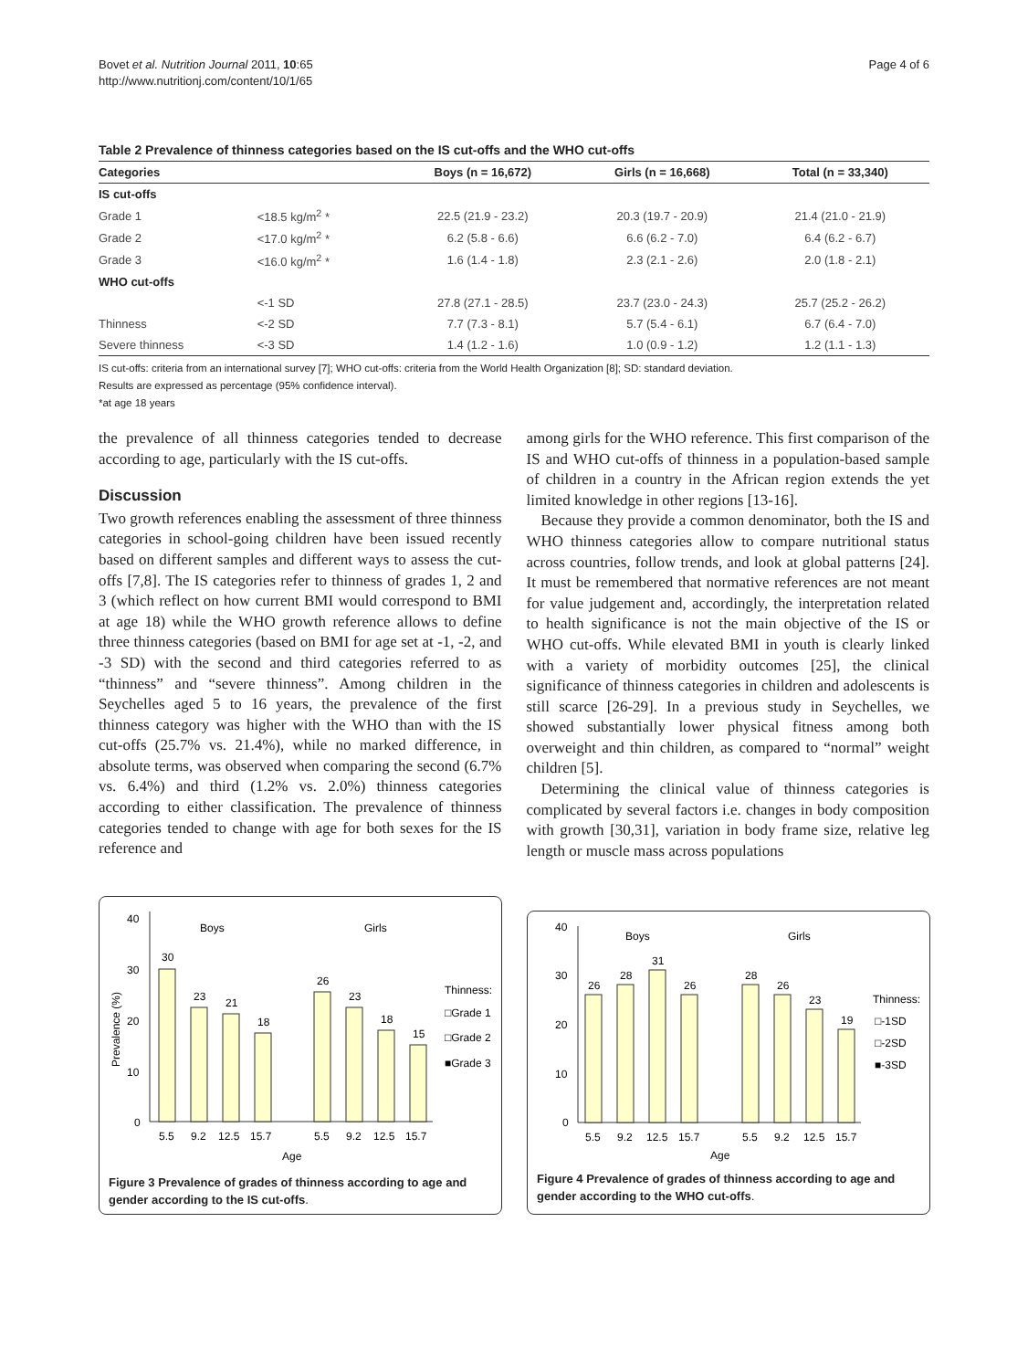Bovet et al. Nutrition Journal 2011, 10:65
http://www.nutritionj.com/content/10/1/65
Page 4 of 6
Table 2 Prevalence of thinness categories based on the IS cut-offs and the WHO cut-offs
| Categories | | Boys (n = 16,672) | Girls (n = 16,668) | Total (n = 33,340) |
| --- | --- | --- | --- | --- |
| IS cut-offs | | | | |
| Grade 1 | <18.5 kg/m<sup>2</sup> * | 22.5 (21.9 - 23.2) | 20.3 (19.7 - 20.9) | 21.4 (21.0 - 21.9) |
| Grade 2 | <17.0 kg/m<sup>2</sup> * | 6.2 (5.8 - 6.6) | 6.6 (6.2 - 7.0) | 6.4 (6.2 - 6.7) |
| Grade 3 | <16.0 kg/m<sup>2</sup> * | 1.6 (1.4 - 1.8) | 2.3 (2.1 - 2.6) | 2.0 (1.8 - 2.1) |
| WHO cut-offs | | | | |
| | <-1 SD | 27.8 (27.1 - 28.5) | 23.7 (23.0 - 24.3) | 25.7 (25.2 - 26.2) |
| Thinness | <-2 SD | 7.7 (7.3 - 8.1) | 5.7 (5.4 - 6.1) | 6.7 (6.4 - 7.0) |
| Severe thinness | <-3 SD | 1.4 (1.2 - 1.6) | 1.0 (0.9 - 1.2) | 1.2 (1.1 - 1.3) |
IS cut-offs: criteria from an international survey [7]; WHO cut-offs: criteria from the World Health Organization [8]; SD: standard deviation.
Results are expressed as percentage (95% confidence interval).
*at age 18 years
the prevalence of all thinness categories tended to decrease according to age, particularly with the IS cut-offs.
Discussion
Two growth references enabling the assessment of three thinness categories in school-going children have been issued recently based on different samples and different ways to assess the cut-offs [7,8]. The IS categories refer to thinness of grades 1, 2 and 3 (which reflect on how current BMI would correspond to BMI at age 18) while the WHO growth reference allows to define three thinness categories (based on BMI for age set at -1, -2, and -3 SD) with the second and third categories referred to as “thinness” and “severe thinness”. Among children in the Seychelles aged 5 to 16 years, the prevalence of the first thinness category was higher with the WHO than with the IS cut-offs (25.7% vs. 21.4%), while no marked difference, in absolute terms, was observed when comparing the second (6.7% vs. 6.4%) and third (1.2% vs. 2.0%) thinness categories according to either classification. The prevalence of thinness categories tended to change with age for both sexes for the IS reference and
among girls for the WHO reference. This first comparison of the IS and WHO cut-offs of thinness in a population-based sample of children in a country in the African region extends the yet limited knowledge in other regions [13-16].
Because they provide a common denominator, both the IS and WHO thinness categories allow to compare nutritional status across countries, follow trends, and look at global patterns [24]. It must be remembered that normative references are not meant for value judgement and, accordingly, the interpretation related to health significance is not the main objective of the IS or WHO cut-offs. While elevated BMI in youth is clearly linked with a variety of morbidity outcomes [25], the clinical significance of thinness categories in children and adolescents is still scarce [26-29]. In a previous study in Seychelles, we showed substantially lower physical fitness among both overweight and thin children, as compared to “normal” weight children [5].
Determining the clinical value of thinness categories is complicated by several factors i.e. changes in body composition with growth [30,31], variation in body frame size, relative leg length or muscle mass across populations
40
30
20
10
0
Boys
Girls
Prevalence (%)
30
23
21
18
26
23
18
15
Thinness:
□Grade 1
□Grade 2
■Grade 3
5.5
9.2
12.5
15.7
5.5
9.2
12.5
15.7
Age
Figure 3 Prevalence of grades of thinness according to age and gender according to the IS cut-offs.
40
30
20
10
0
Boys
Girls
26
28
31
26
28
26
23
19
Thinness:
□-1SD
□-2SD
■-3SD
5.5
9.2
12.5
15.7
5.5
9.2
12.5
15.7
Age
Figure 4 Prevalence of grades of thinness according to age and gender according to the WHO cut-offs.